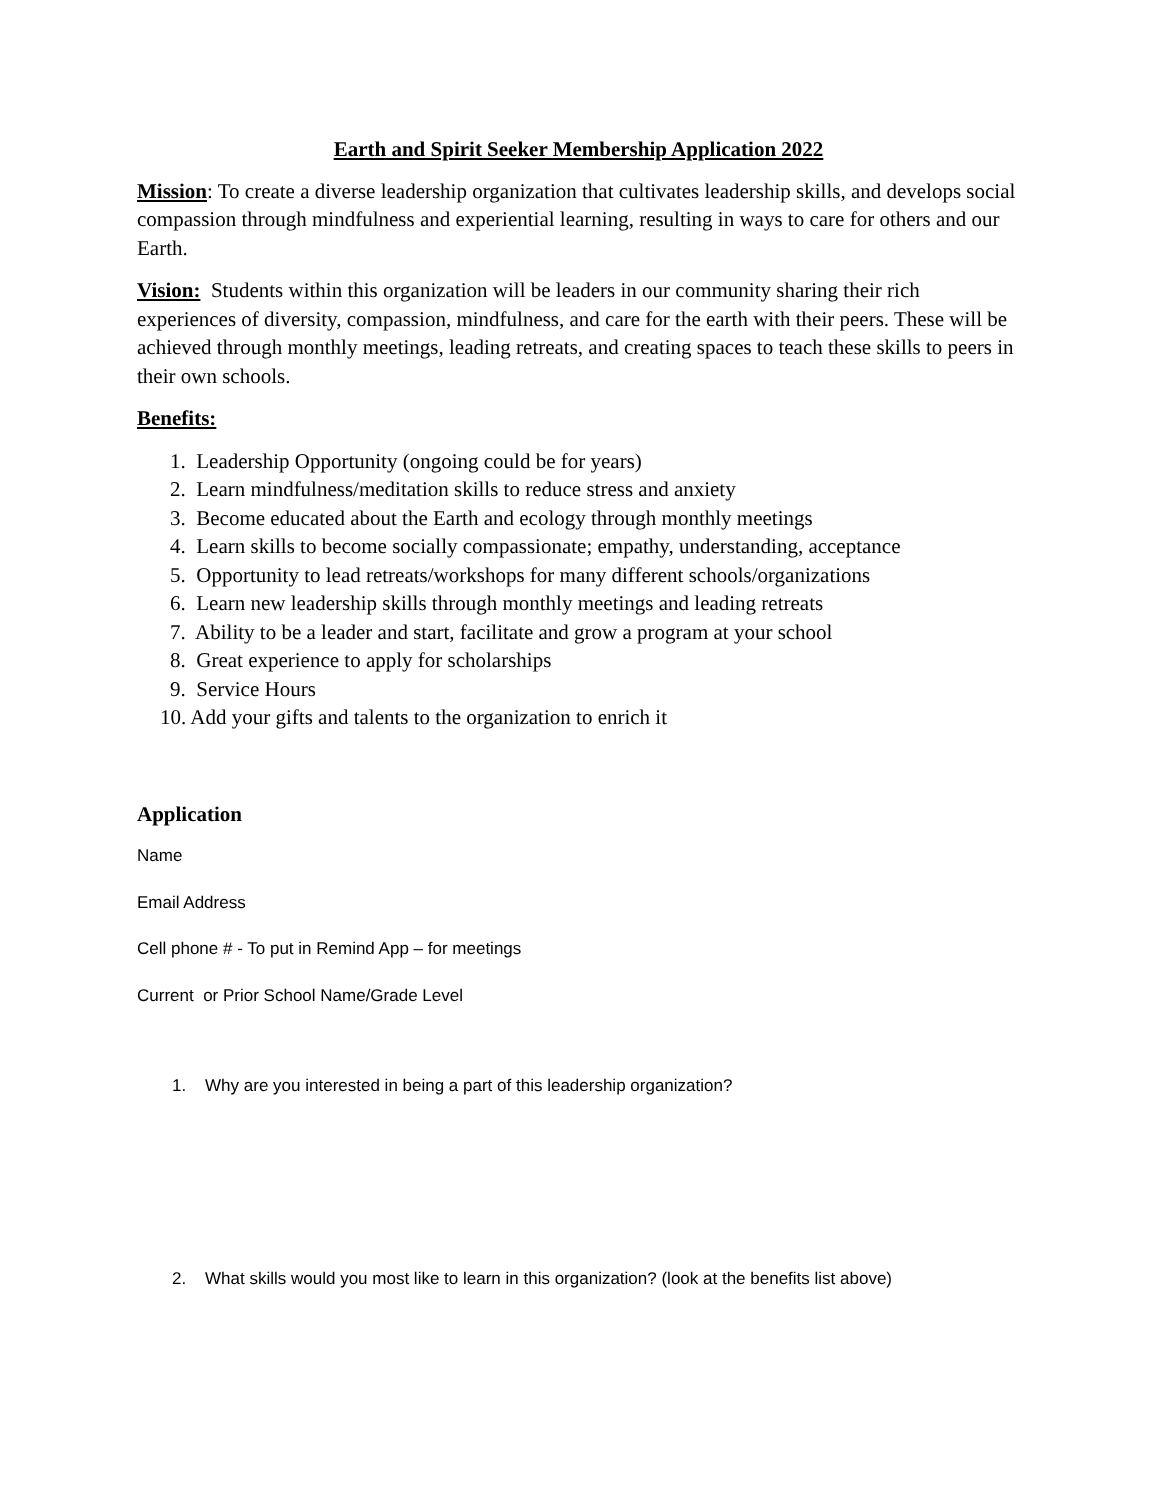Earth and Spirit Seeker Membership Application 2022
Mission: To create a diverse leadership organization that cultivates leadership skills, and develops social compassion through mindfulness and experiential learning, resulting in ways to care for others and our Earth.
Vision: Students within this organization will be leaders in our community sharing their rich experiences of diversity, compassion, mindfulness, and care for the earth with their peers. These will be achieved through monthly meetings, leading retreats, and creating spaces to teach these skills to peers in their own schools.
Benefits:
1. Leadership Opportunity (ongoing could be for years)
2. Learn mindfulness/meditation skills to reduce stress and anxiety
3. Become educated about the Earth and ecology through monthly meetings
4. Learn skills to become socially compassionate; empathy, understanding, acceptance
5. Opportunity to lead retreats/workshops for many different schools/organizations
6. Learn new leadership skills through monthly meetings and leading retreats
7. Ability to be a leader and start, facilitate and grow a program at your school
8. Great experience to apply for scholarships
9. Service Hours
10. Add your gifts and talents to the organization to enrich it
Application
Name
Email Address
Cell phone # - To put in Remind App – for meetings
Current or Prior School Name/Grade Level
1. Why are you interested in being a part of this leadership organization?
2. What skills would you most like to learn in this organization? (look at the benefits list above)